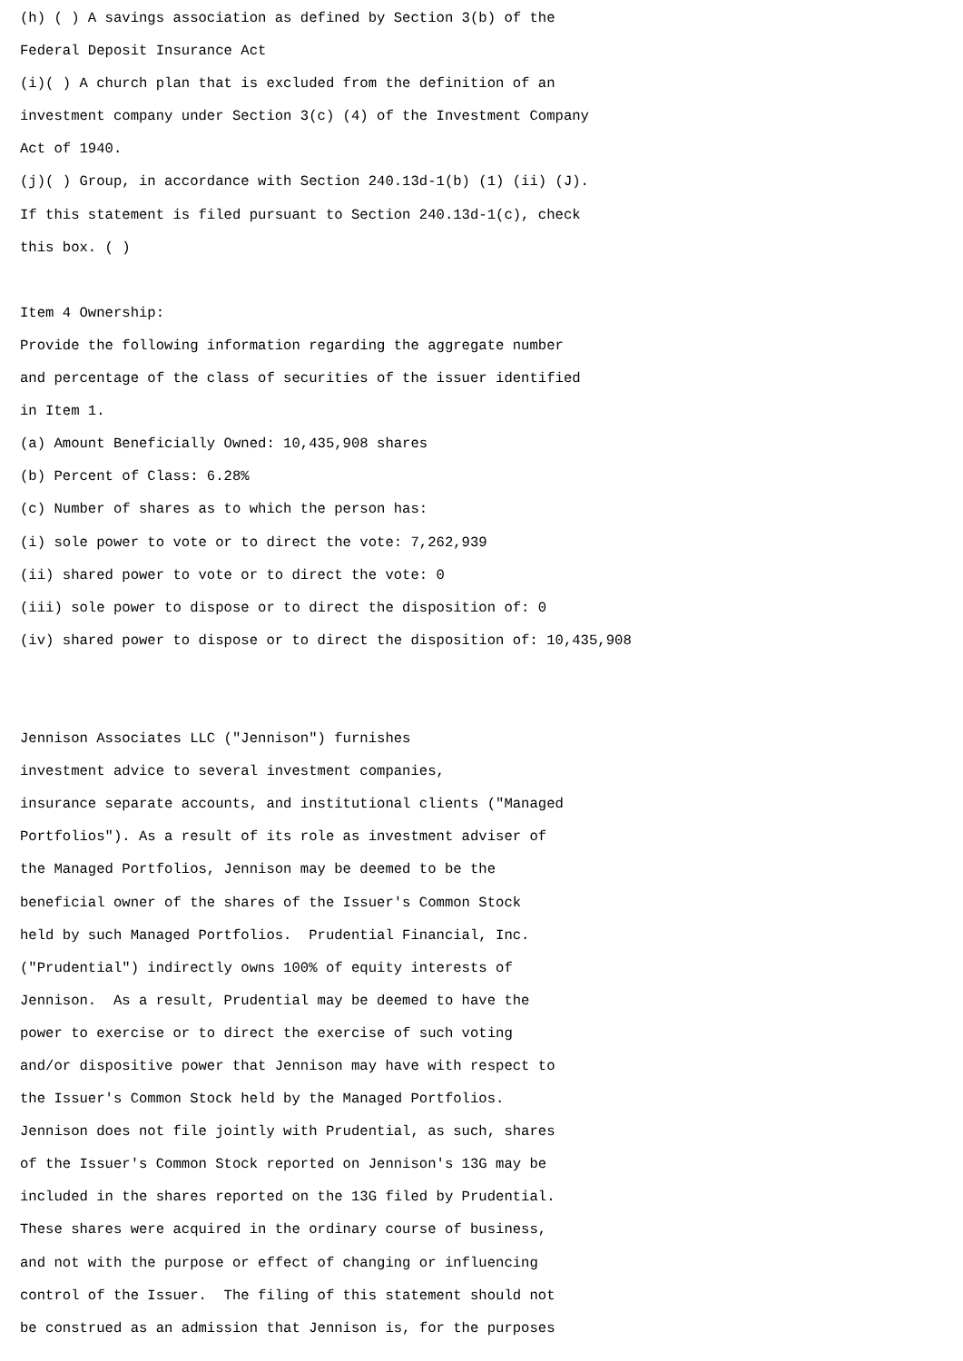(h) ( ) A savings association as defined by Section 3(b) of the
Federal Deposit Insurance Act
(i)( ) A church plan that is excluded from the definition of an
investment company under Section 3(c) (4) of the Investment Company
Act of 1940.
(j)( ) Group, in accordance with Section 240.13d-1(b) (1) (ii) (J).
If this statement is filed pursuant to Section 240.13d-1(c), check
this box. ( )
Item 4 Ownership:
Provide the following information regarding the aggregate number
and percentage of the class of securities of the issuer identified
in Item 1.
(a) Amount Beneficially Owned: 10,435,908 shares
(b) Percent of Class: 6.28%
(c) Number of shares as to which the person has:
(i) sole power to vote or to direct the vote: 7,262,939
(ii) shared power to vote or to direct the vote: 0
(iii) sole power to dispose or to direct the disposition of: 0
(iv) shared power to dispose or to direct the disposition of: 10,435,908
Jennison Associates LLC ("Jennison") furnishes
investment advice to several investment companies,
insurance separate accounts, and institutional clients ("Managed
Portfolios"). As a result of its role as investment adviser of
the Managed Portfolios, Jennison may be deemed to be the
beneficial owner of the shares of the Issuer's Common Stock
held by such Managed Portfolios. Prudential Financial, Inc.
("Prudential") indirectly owns 100% of equity interests of
Jennison. As a result, Prudential may be deemed to have the
power to exercise or to direct the exercise of such voting
and/or dispositive power that Jennison may have with respect to
the Issuer's Common Stock held by the Managed Portfolios.
Jennison does not file jointly with Prudential, as such, shares
of the Issuer's Common Stock reported on Jennison's 13G may be
included in the shares reported on the 13G filed by Prudential.
These shares were acquired in the ordinary course of business,
and not with the purpose or effect of changing or influencing
control of the Issuer. The filing of this statement should not
be construed as an admission that Jennison is, for the purposes